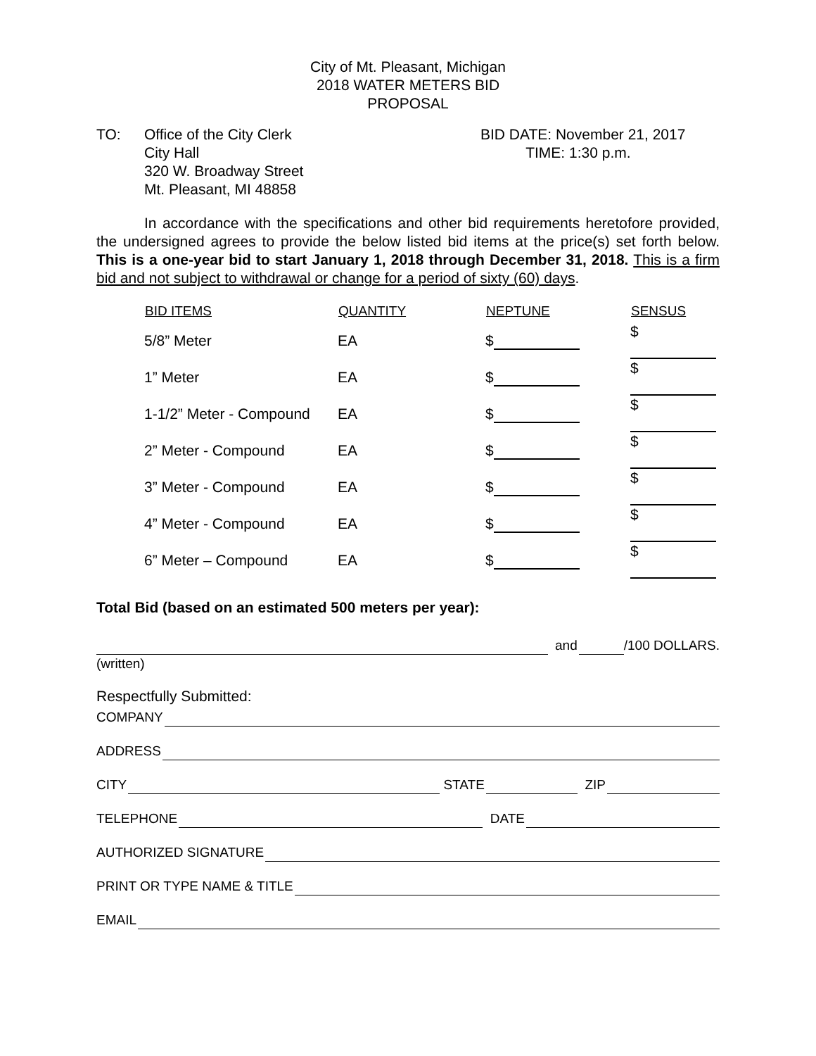City of Mt. Pleasant, Michigan
2018 WATER METERS BID
PROPOSAL
TO: Office of the City Clerk
City Hall
320 W. Broadway Street
Mt. Pleasant, MI 48858
BID DATE: November 21, 2017
TIME: 1:30 p.m.
In accordance with the specifications and other bid requirements heretofore provided, the undersigned agrees to provide the below listed bid items at the price(s) set forth below. This is a one-year bid to start January 1, 2018 through December 31, 2018. This is a firm bid and not subject to withdrawal or change for a period of sixty (60) days.
| BID ITEMS | QUANTITY | NEPTUNE | SENSUS |
| --- | --- | --- | --- |
| 5/8” Meter | EA | $ | $ |
| 1” Meter | EA | $ | $ |
| 1-1/2” Meter - Compound | EA | $ | $ |
| 2” Meter - Compound | EA | $ | $ |
| 3” Meter - Compound | EA | $ | $ |
| 4” Meter - Compound | EA | $ | $ |
| 6” Meter – Compound | EA | $ | $ |
Total Bid (based on an estimated 500 meters per year):
and /100 DOLLARS.
(written)
Respectfully Submitted:
COMPANY
ADDRESS
CITY STATE ZIP
TELEPHONE DATE
AUTHORIZED SIGNATURE
PRINT OR TYPE NAME & TITLE
EMAIL